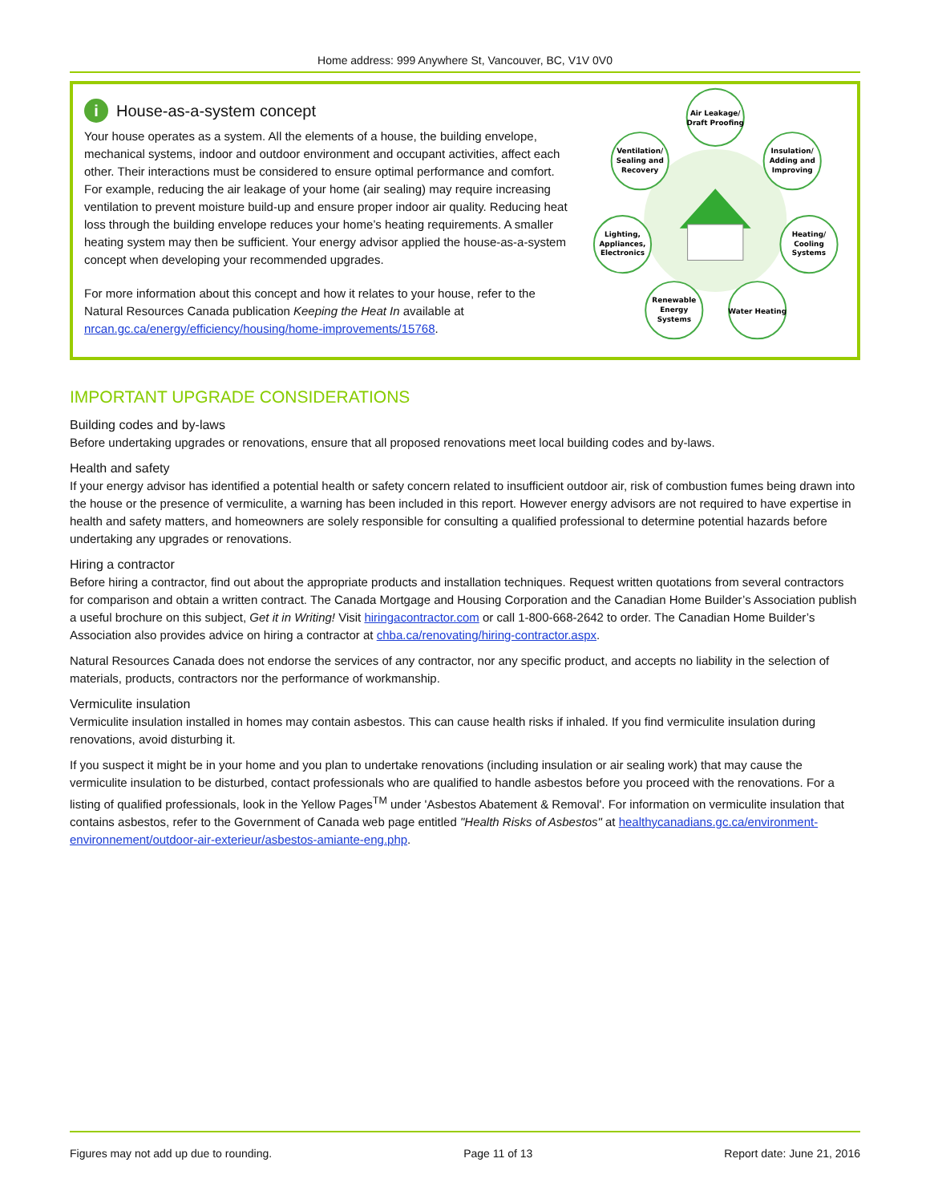Home address: 999 Anywhere St, Vancouver, BC, V1V 0V0
i House-as-a-system concept
Your house operates as a system. All the elements of a house, the building envelope, mechanical systems, indoor and outdoor environment and occupant activities, affect each other. Their interactions must be considered to ensure optimal performance and comfort. For example, reducing the air leakage of your home (air sealing) may require increasing ventilation to prevent moisture build-up and ensure proper indoor air quality. Reducing heat loss through the building envelope reduces your home’s heating requirements. A smaller heating system may then be sufficient. Your energy advisor applied the house-as-a-system concept when developing your recommended upgrades.
For more information about this concept and how it relates to your house, refer to the Natural Resources Canada publication Keeping the Heat In available at nrcan.gc.ca/energy/efficiency/housing/home-improvements/15768.
Air Leakage/
Draft Proofing
Ventilation/
Sealing and
Recovery
Insulation/
Adding and
Improving
Lighting,
Appliances,
Electronics
Heating/
Cooling
Systems
Renewable
Energy
Systems
Water Heating
IMPORTANT UPGRADE CONSIDERATIONS
Building codes and by-laws
Before undertaking upgrades or renovations, ensure that all proposed renovations meet local building codes and by-laws.
Health and safety
If your energy advisor has identified a potential health or safety concern related to insufficient outdoor air, risk of combustion fumes being drawn into the house or the presence of vermiculite, a warning has been included in this report. However energy advisors are not required to have expertise in health and safety matters, and homeowners are solely responsible for consulting a qualified professional to determine potential hazards before undertaking any upgrades or renovations.
Hiring a contractor
Before hiring a contractor, find out about the appropriate products and installation techniques. Request written quotations from several contractors for comparison and obtain a written contract. The Canada Mortgage and Housing Corporation and the Canadian Home Builder’s Association publish a useful brochure on this subject, Get it in Writing! Visit hiringacontractor.com or call 1-800-668-2642 to order. The Canadian Home Builder’s Association also provides advice on hiring a contractor at chba.ca/renovating/hiring-contractor.aspx.
Natural Resources Canada does not endorse the services of any contractor, nor any specific product, and accepts no liability in the selection of materials, products, contractors nor the performance of workmanship.
Vermiculite insulation
Vermiculite insulation installed in homes may contain asbestos. This can cause health risks if inhaled. If you find vermiculite insulation during renovations, avoid disturbing it.
If you suspect it might be in your home and you plan to undertake renovations (including insulation or air sealing work) that may cause the vermiculite insulation to be disturbed, contact professionals who are qualified to handle asbestos before you proceed with the renovations. For a listing of qualified professionals, look in the Yellow Pages<sup>TM</sup> under 'Asbestos Abatement & Removal'. For information on vermiculite insulation that contains asbestos, refer to the Government of Canada web page entitled "Health Risks of Asbestos" at healthycanadians.gc.ca/environment-environnement/outdoor-air-exterieur/asbestos-amiante-eng.php.
Figures may not add up due to rounding. Page 11 of 13 Report date: June 21, 2016